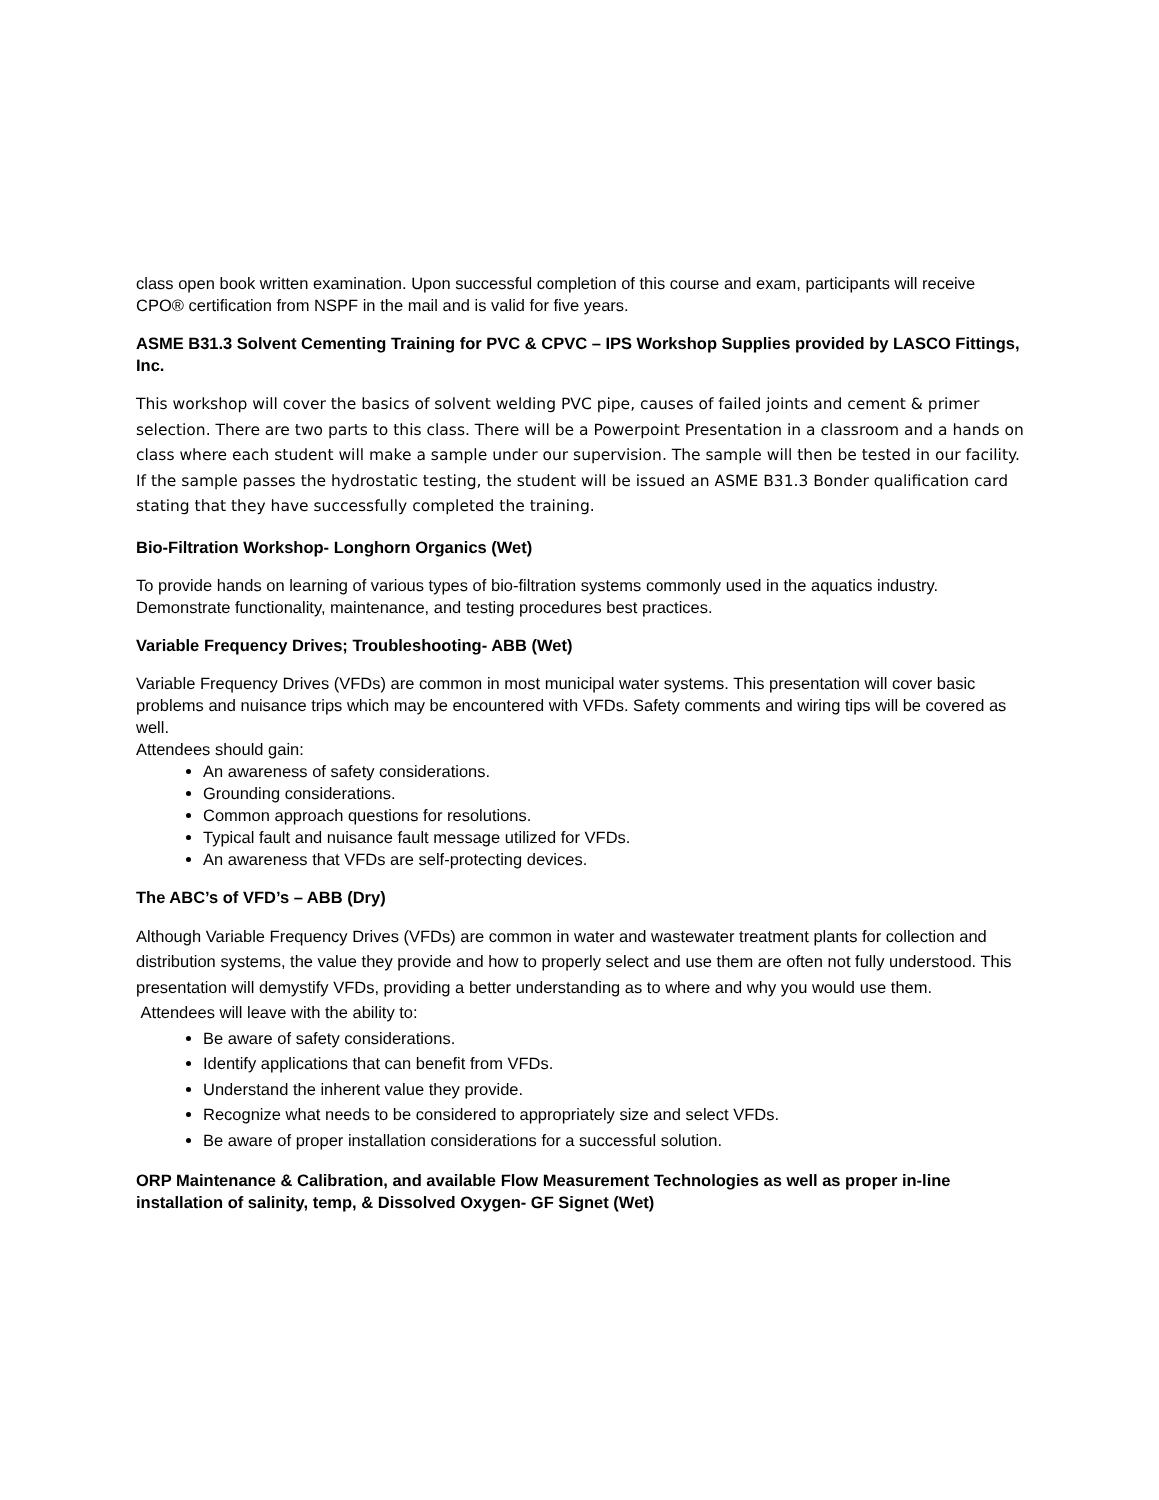class open book written examination. Upon successful completion of this course and exam, participants will receive CPO® certification from NSPF in the mail and is valid for five years.
ASME B31.3 Solvent Cementing Training for PVC & CPVC – IPS Workshop Supplies provided by LASCO Fittings, Inc.
This workshop will cover the basics of solvent welding PVC pipe, causes of failed joints and cement & primer selection. There are two parts to this class. There will be a Powerpoint Presentation in a classroom and a hands on class where each student will make a sample under our supervision. The sample will then be tested in our facility. If the sample passes the hydrostatic testing, the student will be issued an ASME B31.3 Bonder qualification card stating that they have successfully completed the training.
Bio-Filtration Workshop- Longhorn Organics (Wet)
To provide hands on learning of various types of bio-filtration systems commonly used in the aquatics industry. Demonstrate functionality, maintenance, and testing procedures best practices.
Variable Frequency Drives; Troubleshooting- ABB (Wet)
Variable Frequency Drives (VFDs) are common in most municipal water systems. This presentation will cover basic problems and nuisance trips which may be encountered with VFDs. Safety comments and wiring tips will be covered as well.
Attendees should gain:
An awareness of safety considerations.
Grounding considerations.
Common approach questions for resolutions.
Typical fault and nuisance fault message utilized for VFDs.
An awareness that VFDs are self-protecting devices.
The ABC’s of VFD’s – ABB (Dry)
Although Variable Frequency Drives (VFDs) are common in water and wastewater treatment plants for collection and distribution systems, the value they provide and how to properly select and use them are often not fully understood. This presentation will demystify VFDs, providing a better understanding as to where and why you would use them.
Attendees will leave with the ability to:
Be aware of safety considerations.
Identify applications that can benefit from VFDs.
Understand the inherent value they provide.
Recognize what needs to be considered to appropriately size and select VFDs.
Be aware of proper installation considerations for a successful solution.
ORP Maintenance & Calibration, and available Flow Measurement Technologies as well as proper in-line installation of salinity, temp, & Dissolved Oxygen- GF Signet (Wet)